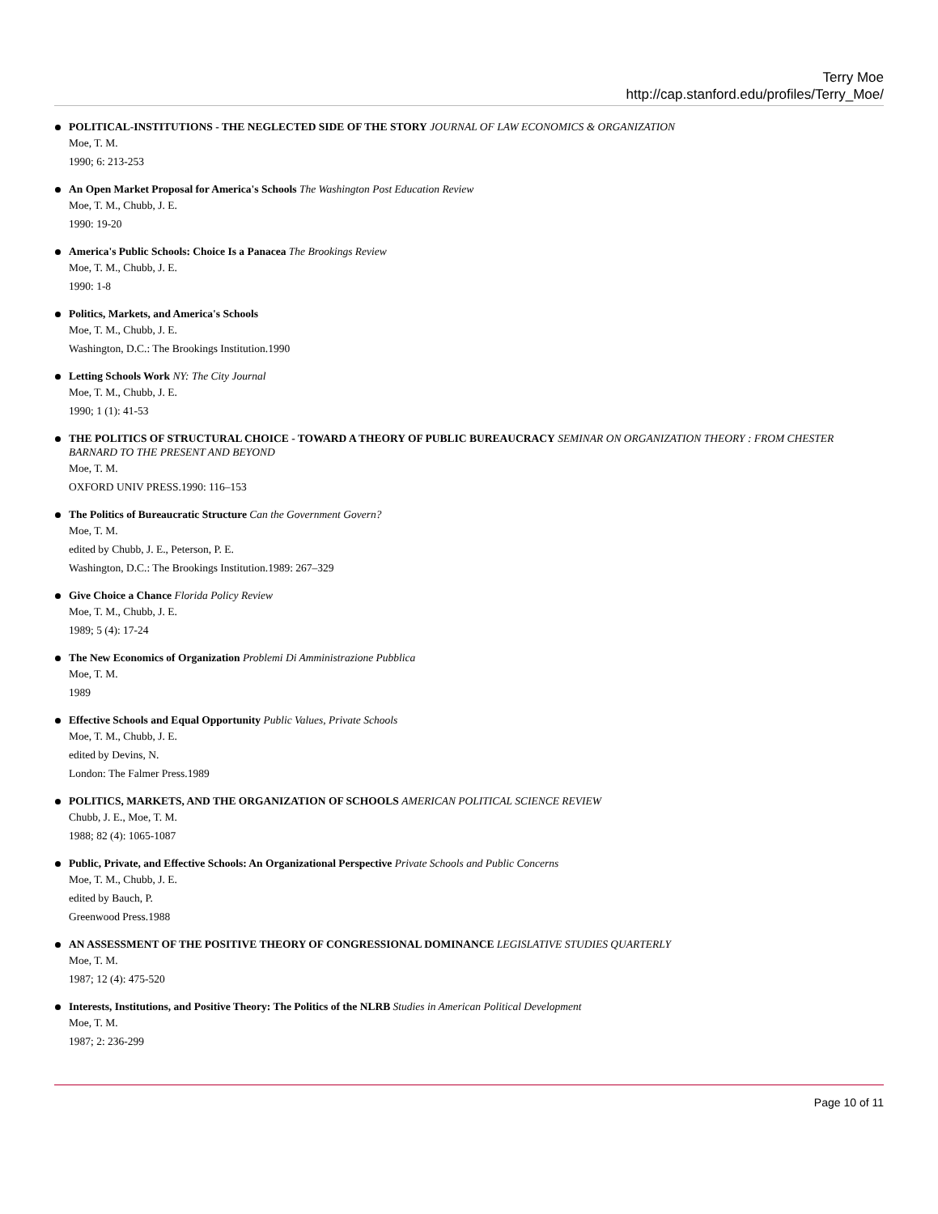Terry Moe
http://cap.stanford.edu/profiles/Terry_Moe/
POLITICAL-INSTITUTIONS - THE NEGLECTED SIDE OF THE STORY JOURNAL OF LAW ECONOMICS & ORGANIZATION
Moe, T. M.
1990; 6: 213-253
An Open Market Proposal for America's Schools The Washington Post Education Review
Moe, T. M., Chubb, J. E.
1990: 19-20
America's Public Schools: Choice Is a Panacea The Brookings Review
Moe, T. M., Chubb, J. E.
1990: 1-8
Politics, Markets, and America's Schools
Moe, T. M., Chubb, J. E.
Washington, D.C.: The Brookings Institution.1990
Letting Schools Work NY: The City Journal
Moe, T. M., Chubb, J. E.
1990; 1 (1): 41-53
THE POLITICS OF STRUCTURAL CHOICE - TOWARD A THEORY OF PUBLIC BUREAUCRACY SEMINAR ON ORGANIZATION THEORY : FROM CHESTER BARNARD TO THE PRESENT AND BEYOND
Moe, T. M.
OXFORD UNIV PRESS.1990: 116–153
The Politics of Bureaucratic Structure Can the Government Govern?
Moe, T. M.
edited by Chubb, J. E., Peterson, P. E.
Washington, D.C.: The Brookings Institution.1989: 267–329
Give Choice a Chance Florida Policy Review
Moe, T. M., Chubb, J. E.
1989; 5 (4): 17-24
The New Economics of Organization Problemi Di Amministrazione Pubblica
Moe, T. M.
1989
Effective Schools and Equal Opportunity Public Values, Private Schools
Moe, T. M., Chubb, J. E.
edited by Devins, N.
London: The Falmer Press.1989
POLITICS, MARKETS, AND THE ORGANIZATION OF SCHOOLS AMERICAN POLITICAL SCIENCE REVIEW
Chubb, J. E., Moe, T. M.
1988; 82 (4): 1065-1087
Public, Private, and Effective Schools: An Organizational Perspective Private Schools and Public Concerns
Moe, T. M., Chubb, J. E.
edited by Bauch, P.
Greenwood Press.1988
AN ASSESSMENT OF THE POSITIVE THEORY OF CONGRESSIONAL DOMINANCE LEGISLATIVE STUDIES QUARTERLY
Moe, T. M.
1987; 12 (4): 475-520
Interests, Institutions, and Positive Theory: The Politics of the NLRB Studies in American Political Development
Moe, T. M.
1987; 2: 236-299
Page 10 of 11